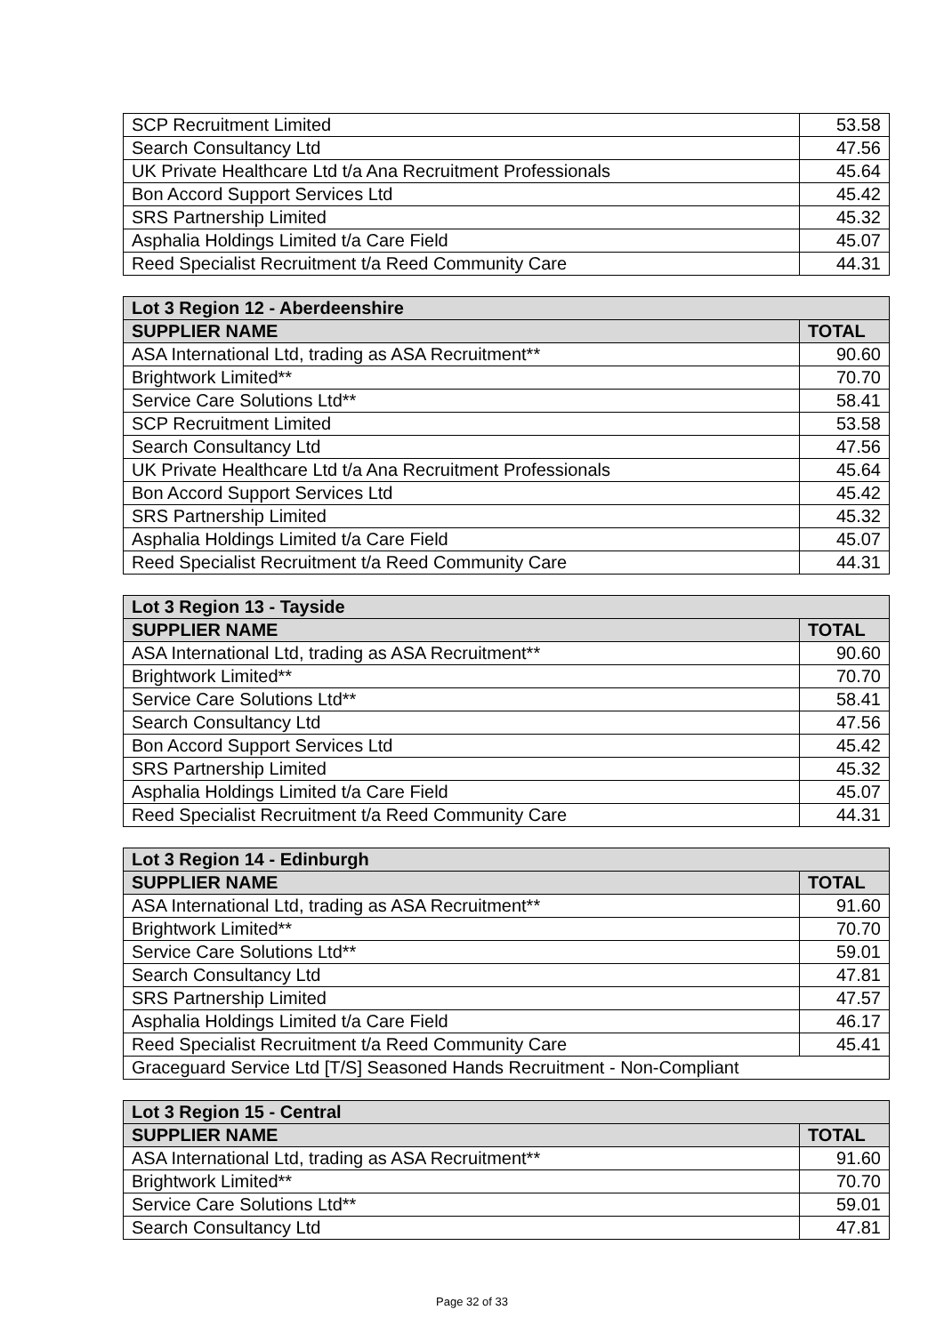| SCP Recruitment Limited | 53.58 |
| Search Consultancy Ltd | 47.56 |
| UK Private Healthcare Ltd t/a Ana Recruitment Professionals | 45.64 |
| Bon Accord Support Services Ltd | 45.42 |
| SRS Partnership Limited | 45.32 |
| Asphalia Holdings Limited t/a Care Field | 45.07 |
| Reed Specialist Recruitment t/a Reed Community Care | 44.31 |
| Lot 3 Region 12 - Aberdeenshire | |
| --- | --- |
| SUPPLIER NAME | TOTAL |
| ASA International Ltd, trading as ASA Recruitment** | 90.60 |
| Brightwork Limited** | 70.70 |
| Service Care Solutions Ltd** | 58.41 |
| SCP Recruitment Limited | 53.58 |
| Search Consultancy Ltd | 47.56 |
| UK Private Healthcare Ltd t/a Ana Recruitment Professionals | 45.64 |
| Bon Accord Support Services Ltd | 45.42 |
| SRS Partnership Limited | 45.32 |
| Asphalia Holdings Limited t/a Care Field | 45.07 |
| Reed Specialist Recruitment t/a Reed Community Care | 44.31 |
| Lot 3 Region 13 - Tayside | |
| --- | --- |
| SUPPLIER NAME | TOTAL |
| ASA International Ltd, trading as ASA Recruitment** | 90.60 |
| Brightwork Limited** | 70.70 |
| Service Care Solutions Ltd** | 58.41 |
| Search Consultancy Ltd | 47.56 |
| Bon Accord Support Services Ltd | 45.42 |
| SRS Partnership Limited | 45.32 |
| Asphalia Holdings Limited t/a Care Field | 45.07 |
| Reed Specialist Recruitment t/a Reed Community Care | 44.31 |
| Lot 3 Region 14 - Edinburgh | |
| --- | --- |
| SUPPLIER NAME | TOTAL |
| ASA International Ltd, trading as ASA Recruitment** | 91.60 |
| Brightwork Limited** | 70.70 |
| Service Care Solutions Ltd** | 59.01 |
| Search Consultancy Ltd | 47.81 |
| SRS Partnership Limited | 47.57 |
| Asphalia Holdings Limited t/a Care Field | 46.17 |
| Reed Specialist Recruitment t/a Reed Community Care | 45.41 |
| Graceguard Service Ltd [T/S] Seasoned Hands Recruitment - Non-Compliant | |
| Lot 3 Region 15 - Central | |
| --- | --- |
| SUPPLIER NAME | TOTAL |
| ASA International Ltd, trading as ASA Recruitment** | 91.60 |
| Brightwork Limited** | 70.70 |
| Service Care Solutions Ltd** | 59.01 |
| Search Consultancy Ltd | 47.81 |
Page 32 of 33